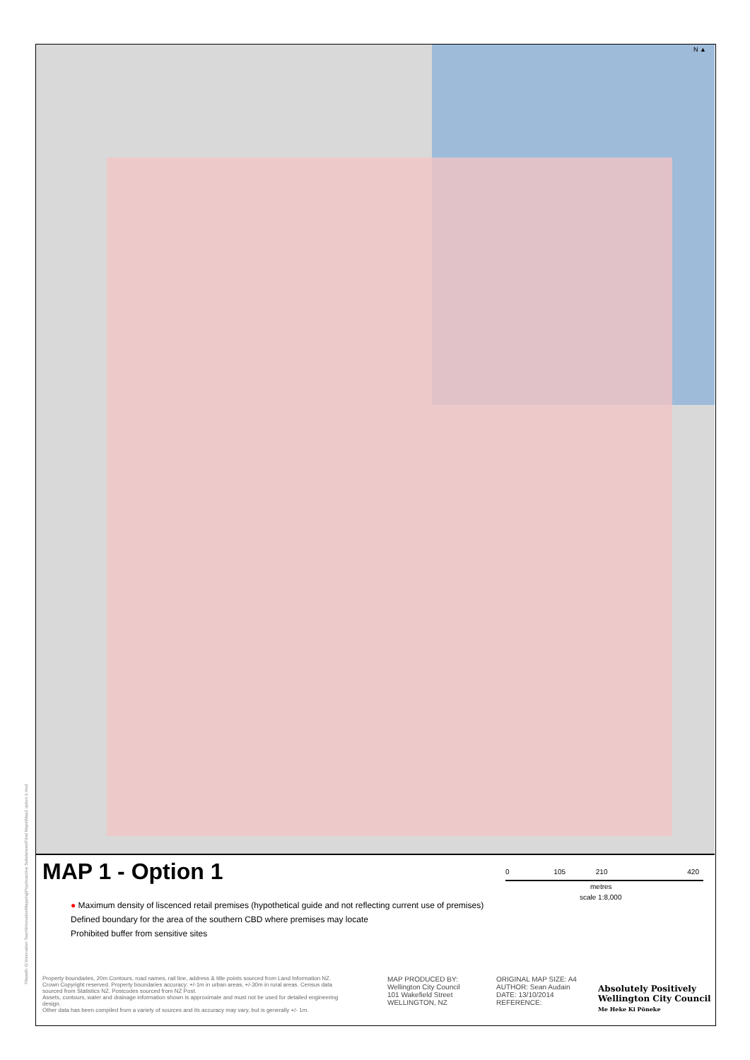N ▲
MAP 1 - Option 1
● Maximum density of liscenced retail premises (hypothetical guide and not reflecting current use of premises)
Defined boundary for the area of the southern CBD where premises may locate
Prohibited buffer from sensitive sites
0 105 210 420
metres
scale 1:8,000
Property boundaries, 20m Contours, road names, rail line, address & title points sourced from Land Information NZ. Crown Copyright reserved. Property boundaries accuracy: +/-1m in urban areas, +/-30m in rural areas. Census data sourced from Statistics NZ. Postcodes sourced from NZ Post.
Assets, contours, water and drainage information shown is approximate and must not be used for detailed engineering design.
Other data has been compiled from a variety of sources and its accuracy may vary, but is generally +/- 1m.
MAP PRODUCED BY:
Wellington City Council
101 Wakefield Street
WELLINGTON, NZ
ORIGINAL MAP SIZE: A4
AUTHOR: Sean Audain
DATE: 13/10/2014
REFERENCE:
Absolutely Positively
Wellington City Council
Me Heke Ki Pōneke
Filepath: G:\Innovation Team\InnovationMapping\Psychoactive Substances\Final Maps\Map2 option 2.mxd